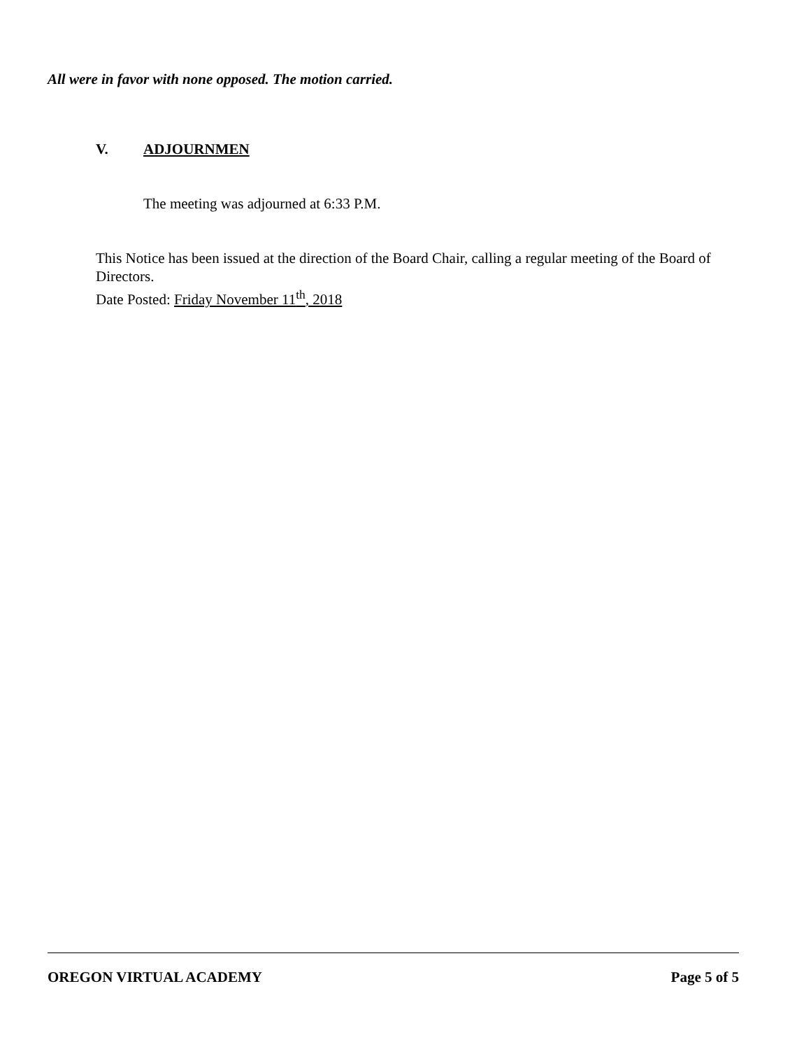All were in favor with none opposed. The motion carried.
V. ADJOURNMEN
The meeting was adjourned at 6:33 P.M.
This Notice has been issued at the direction of the Board Chair, calling a regular meeting of the Board of Directors.
Date Posted: Friday November 11<sup>th</sup>, 2018
OREGON VIRTUAL ACADEMY Page 5 of 5